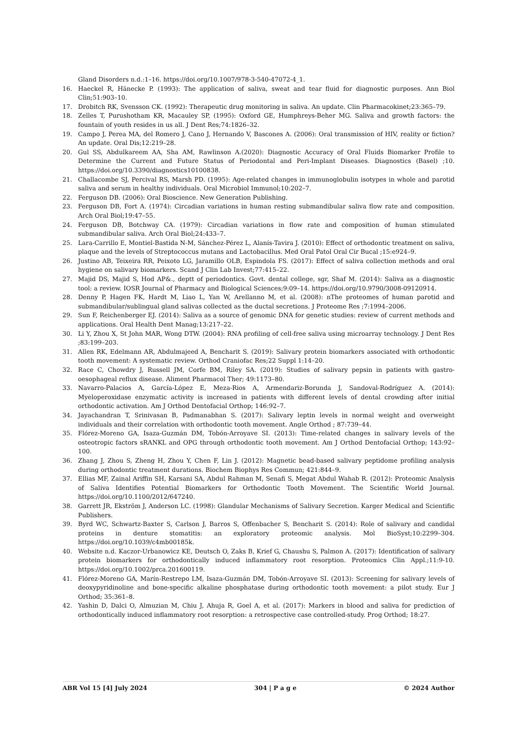Gland Disorders n.d.:1–16. https://doi.org/10.1007/978-3-540-47072-4_1.
16. Haeckel R, Hänecke P. (1993): The application of saliva, sweat and tear fluid for diagnostic purposes. Ann Biol Clin;51:903–10.
17. Drobitch RK, Svensson CK. (1992): Therapeutic drug monitoring in saliva. An update. Clin Pharmacokinet;23:365–79.
18. Zelles T, Purushotham KR, Macauley SP, (1995): Oxford GE, Humphreys-Beher MG. Saliva and growth factors: the fountain of youth resides in us all. J Dent Res;74:1826–32.
19. Campo J, Perea MA, del Romero J, Cano J, Hernando V, Bascones A. (2006): Oral transmission of HIV, reality or fiction? An update. Oral Dis;12:219–28.
20. Gul SS, Abdulkareem AA, Sha AM, Rawlinson A.(2020): Diagnostic Accuracy of Oral Fluids Biomarker Profile to Determine the Current and Future Status of Periodontal and Peri-Implant Diseases. Diagnostics (Basel) ;10. https://doi.org/10.3390/diagnostics10100838.
21. Challacombe SJ, Percival RS, Marsh PD. (1995): Age-related changes in immunoglobulin isotypes in whole and parotid saliva and serum in healthy individuals. Oral Microbiol Immunol;10:202–7.
22. Ferguson DB. (2006): Oral Bioscience. New Generation Publishing.
23. Ferguson DB, Fort A. (1974): Circadian variations in human resting submandibular saliva flow rate and composition. Arch Oral Biol;19:47–55.
24. Ferguson DB, Botchway CA. (1979): Circadian variations in flow rate and composition of human stimulated submandibular saliva. Arch Oral Biol;24:433–7.
25. Lara-Carrillo E, Montiel-Bastida N-M, Sánchez-Pérez L, Alanís-Tavira J. (2010): Effect of orthodontic treatment on saliva, plaque and the levels of Streptococcus mutans and Lactobacillus. Med Oral Patol Oral Cir Bucal ;15:e924–9.
26. Justino AB, Teixeira RR, Peixoto LG, Jaramillo OLB, Espindola FS. (2017): Effect of saliva collection methods and oral hygiene on salivary biomarkers. Scand J Clin Lab Invest;77:415–22.
27. Majid DS, Majid S, Hod AP&., deptt of periodontics. Govt. dental college, sgr, Shaf M. (2014): Saliva as a diagnostic tool: a review. IOSR Journal of Pharmacy and Biological Sciences;9:09–14. https://doi.org/10.9790/3008-09120914.
28. Denny P, Hagen FK, Hardt M, Liao L, Yan W, Arellanno M, et al. (2008): nThe proteomes of human parotid and submandibular/sublingual gland salivas collected as the ductal secretions. J Proteome Res ;7:1994–2006.
29. Sun F, Reichenberger EJ. (2014): Saliva as a source of genomic DNA for genetic studies: review of current methods and applications. Oral Health Dent Manag;13:217–22.
30. Li Y, Zhou X, St John MAR, Wong DTW. (2004): RNA profiling of cell-free saliva using microarray technology. J Dent Res ;83:199–203.
31. Allen RK, Edelmann AR, Abdulmajeed A, Bencharit S. (2019): Salivary protein biomarkers associated with orthodontic tooth movement: A systematic review. Orthod Craniofac Res;22 Suppl 1:14–20.
32. Race C, Chowdry J, Russell JM, Corfe BM, Riley SA. (2019): Studies of salivary pepsin in patients with gastro-oesophageal reflux disease. Aliment Pharmacol Ther; 49:1173–80.
33. Navarro-Palacios A, García-López E, Meza-Rios A, Armendariz-Borunda J, Sandoval-Rodríguez A. (2014): Myeloperoxidase enzymatic activity is increased in patients with different levels of dental crowding after initial orthodontic activation. Am J Orthod Dentofacial Orthop; 146:92–7.
34. Jayachandran T, Srinivasan B, Padmanabhan S. (2017): Salivary leptin levels in normal weight and overweight individuals and their correlation with orthodontic tooth movement. Angle Orthod ; 87:739–44.
35. Flórez-Moreno GA, Isaza-Guzmán DM, Tobón-Arroyave SI. (2013): Time-related changes in salivary levels of the osteotropic factors sRANKL and OPG through orthodontic tooth movement. Am J Orthod Dentofacial Orthop; 143:92–100.
36. Zhang J, Zhou S, Zheng H, Zhou Y, Chen F, Lin J. (2012): Magnetic bead-based salivary peptidome profiling analysis during orthodontic treatment durations. Biochem Biophys Res Commun; 421:844–9.
37. Ellias MF, Zainal Ariffin SH, Karsani SA, Abdul Rahman M, Senafi S, Megat Abdul Wahab R. (2012): Proteomic Analysis of Saliva Identifies Potential Biomarkers for Orthodontic Tooth Movement. The Scientific World Journal. https://doi.org/10.1100/2012/647240.
38. Garrett JR, Ekström J, Anderson LC. (1998): Glandular Mechanisms of Salivary Secretion. Karger Medical and Scientific Publishers.
39. Byrd WC, Schwartz-Baxter S, Carlson J, Barros S, Offenbacher S, Bencharit S. (2014): Role of salivary and candidal proteins in denture stomatitis: an exploratory proteomic analysis. Mol BioSyst;10:2299–304. https://doi.org/10.1039/c4mb00185k.
40. Website n.d. Kaczor-Urbanowicz KE, Deutsch O, Zaks B, Krief G, Chaushu S, Palmon A. (2017): Identification of salivary protein biomarkers for orthodontically induced inflammatory root resorption. Proteomics Clin Appl.;11:9-10. https://doi.org/10.1002/prca.201600119.
41. Flórez-Moreno GA, Marín-Restrepo LM, Isaza-Guzmán DM, Tobón-Arroyave SI. (2013): Screening for salivary levels of deoxypyridinoline and bone-specific alkaline phosphatase during orthodontic tooth movement: a pilot study. Eur J Orthod; 35:361–8.
42. Yashin D, Dalci O, Almuzian M, Chiu J, Ahuja R, Goel A, et al. (2017): Markers in blood and saliva for prediction of orthodontically induced inflammatory root resorption: a retrospective case controlled-study. Prog Orthod; 18:27.
ABR Vol 15 [4] July 2024 304 | P a g e © 2024 Author